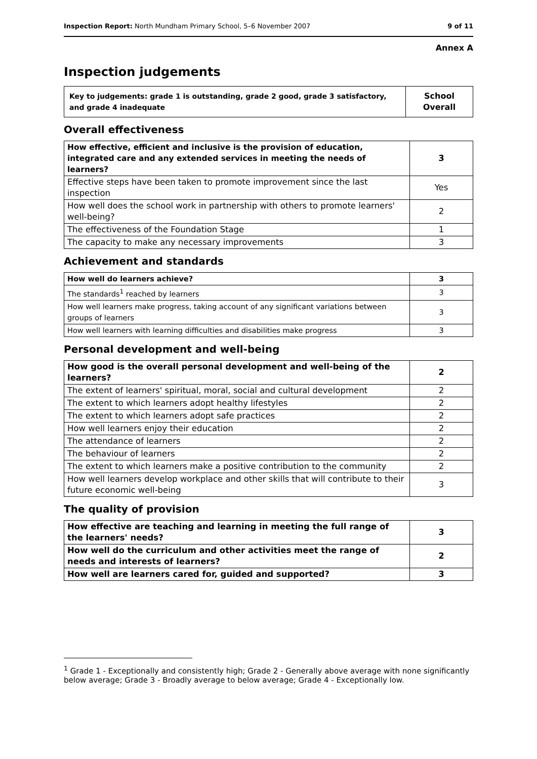Inspection Report: North Mundham Primary School, 5–6 November 2007 9 of 11
Annex A
Inspection judgements
| Key to judgements: grade 1 is outstanding, grade 2 good, grade 3 satisfactory, and grade 4 inadequate | School Overall |
Overall effectiveness
| How effective, efficient and inclusive is the provision of education, integrated care and any extended services in meeting the needs of learners? | 3 |
| Effective steps have been taken to promote improvement since the last inspection | Yes |
| How well does the school work in partnership with others to promote learners' well-being? | 2 |
| The effectiveness of the Foundation Stage | 1 |
| The capacity to make any necessary improvements | 3 |
Achievement and standards
| How well do learners achieve? | 3 |
| The standards<sup>1</sup> reached by learners | 3 |
| How well learners make progress, taking account of any significant variations between groups of learners | 3 |
| How well learners with learning difficulties and disabilities make progress | 3 |
Personal development and well-being
| How good is the overall personal development and well-being of the learners? | 2 |
| The extent of learners' spiritual, moral, social and cultural development | 2 |
| The extent to which learners adopt healthy lifestyles | 2 |
| The extent to which learners adopt safe practices | 2 |
| How well learners enjoy their education | 2 |
| The attendance of learners | 2 |
| The behaviour of learners | 2 |
| The extent to which learners make a positive contribution to the community | 2 |
| How well learners develop workplace and other skills that will contribute to their future economic well-being | 3 |
The quality of provision
| How effective are teaching and learning in meeting the full range of the learners' needs? | 3 |
| How well do the curriculum and other activities meet the range of needs and interests of learners? | 2 |
| How well are learners cared for, guided and supported? | 3 |
<sup>1</sup> Grade 1 - Exceptionally and consistently high; Grade 2 - Generally above average with none significantly below average; Grade 3 - Broadly average to below average; Grade 4 - Exceptionally low.